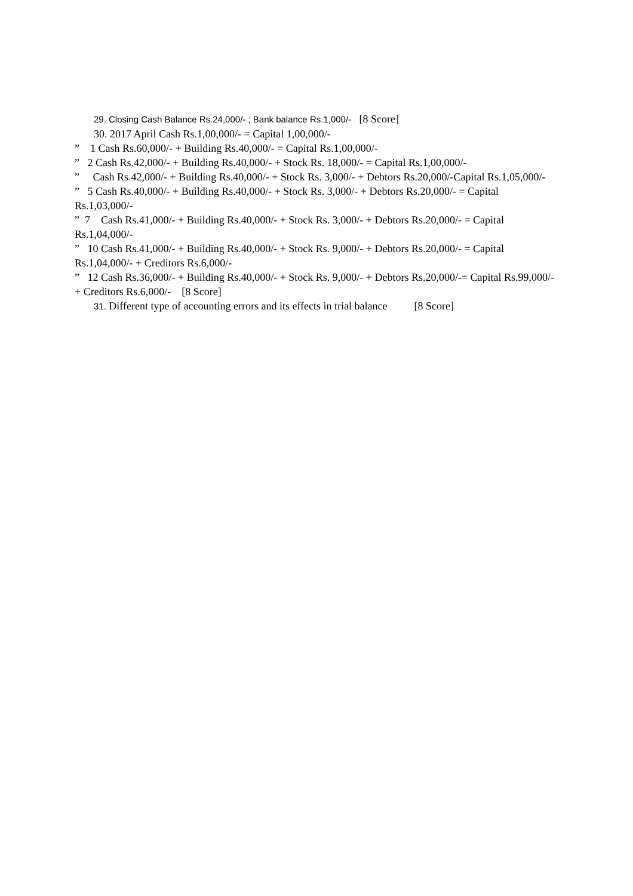29. Closing Cash Balance Rs.24,000/- ; Bank balance Rs.1,000/- [8 Score]
30. 2017 April Cash Rs.1,00,000/- = Capital 1,00,000/-
” 1 Cash Rs.60,000/- + Building Rs.40,000/- = Capital Rs.1,00,000/-
” 2 Cash Rs.42,000/- + Building Rs.40,000/- + Stock Rs. 18,000/- = Capital Rs.1,00,000/-
” Cash Rs.42,000/- + Building Rs.40,000/- + Stock Rs. 3,000/- + Debtors Rs.20,000/-Capital Rs.1,05,000/-
” 5 Cash Rs.40,000/- + Building Rs.40,000/- + Stock Rs. 3,000/- + Debtors Rs.20,000/- = Capital Rs.1,03,000/-
” 7 Cash Rs.41,000/- + Building Rs.40,000/- + Stock Rs. 3,000/- + Debtors Rs.20,000/- = Capital Rs.1,04,000/-
” 10 Cash Rs.41,000/- + Building Rs.40,000/- + Stock Rs. 9,000/- + Debtors Rs.20,000/- = Capital Rs.1,04,000/- + Creditors Rs.6,000/-
” 12 Cash Rs.36,000/- + Building Rs.40,000/- + Stock Rs. 9,000/- + Debtors Rs.20,000/-= Capital Rs.99,000/- + Creditors Rs.6,000/- [8 Score]
31. Different type of accounting errors and its effects in trial balance [8 Score]